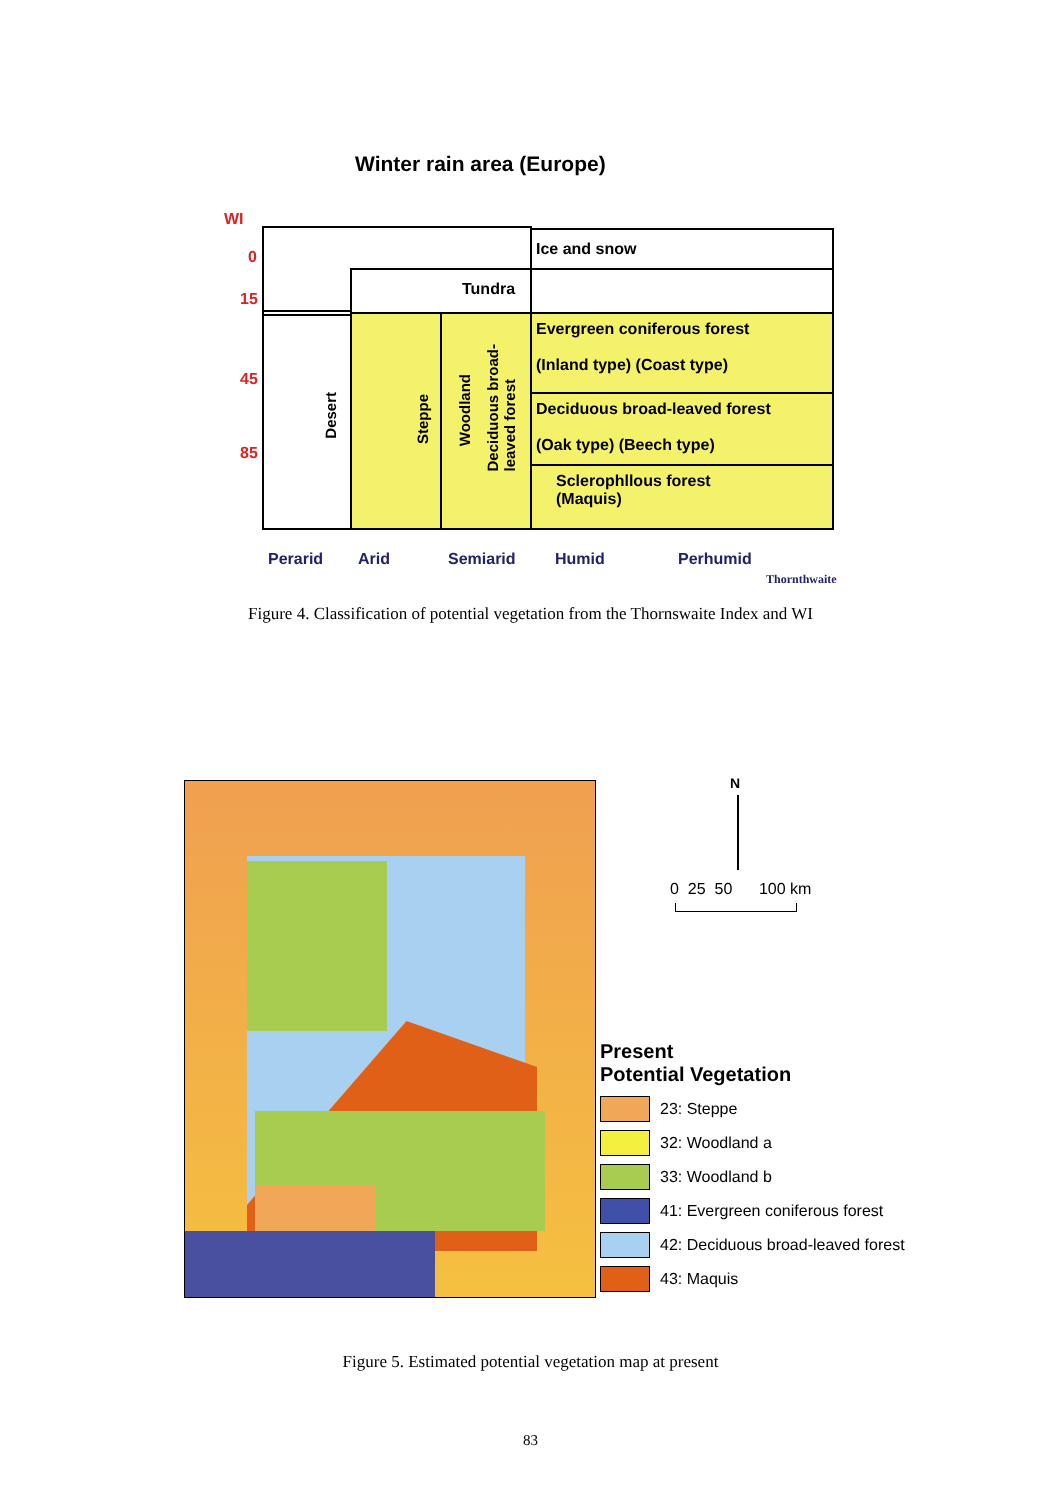Winter rain area (Europe)
WI
0
15
45
85
Ice and snow
Tundra
Desert Steppe
Woodland
Deciduous broad-
leaved forest
Evergreen coniferous forest
(Inland type) (Coast type)
Deciduous broad-leaved forest
(Oak type) (Beech type)
Sclerophllous forest
(Maquis)
Perarid Arid Semiarid Humid Perhumid
Thornthwaite
Figure 4. Classification of potential vegetation from the Thornswaite Index and WI
0 25 50 100 km
N
Present
Potential Vegetation
23: Steppe
32: Woodland a
33: Woodland b
41: Evergreen coniferous forest
42: Deciduous broad-leaved forest
43: Maquis
Figure 5. Estimated potential vegetation map at present
83